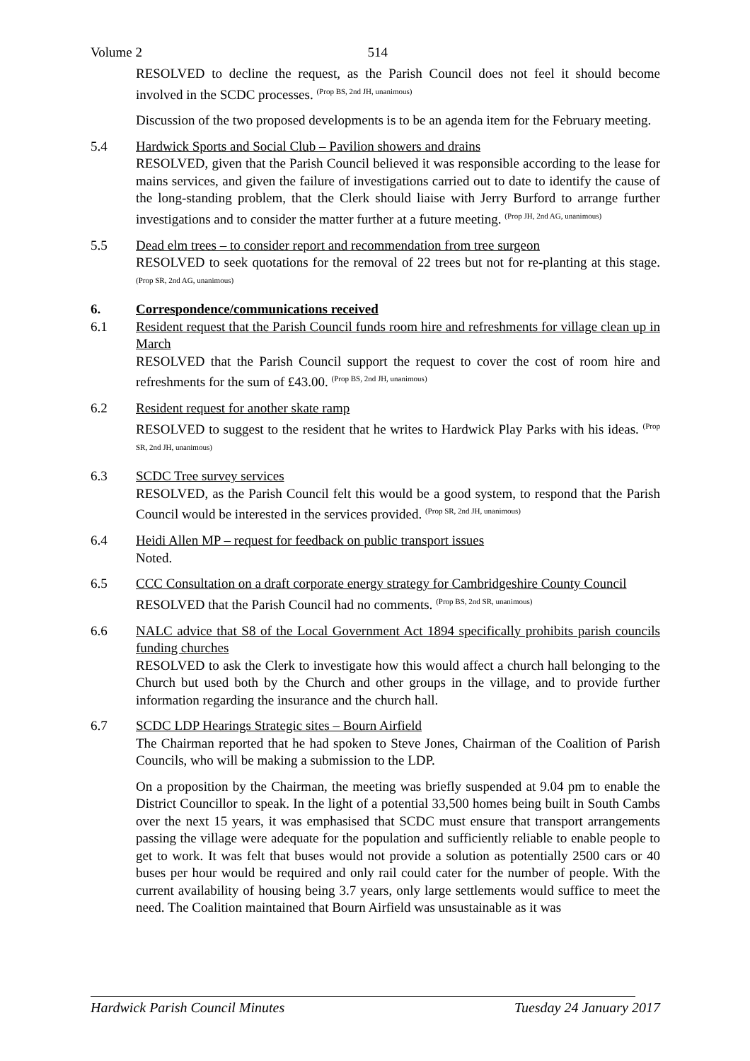Volume 2 514
RESOLVED to decline the request, as the Parish Council does not feel it should become involved in the SCDC processes. <sup>(Prop BS, 2nd JH, unanimous)</sup>
Discussion of the two proposed developments is to be an agenda item for the February meeting.
5.4 Hardwick Sports and Social Club – Pavilion showers and drains
RESOLVED, given that the Parish Council believed it was responsible according to the lease for mains services, and given the failure of investigations carried out to date to identify the cause of the long-standing problem, that the Clerk should liaise with Jerry Burford to arrange further investigations and to consider the matter further at a future meeting. <sup>(Prop JH, 2nd AG, unanimous)</sup>
5.5 Dead elm trees – to consider report and recommendation from tree surgeon
RESOLVED to seek quotations for the removal of 22 trees but not for re-planting at this stage. <sup>(Prop SR, 2nd AG, unanimous)</sup>
6. Correspondence/communications received
6.1 Resident request that the Parish Council funds room hire and refreshments for village clean up in March
RESOLVED that the Parish Council support the request to cover the cost of room hire and refreshments for the sum of £43.00. <sup>(Prop BS, 2nd JH, unanimous)</sup>
6.2 Resident request for another skate ramp
RESOLVED to suggest to the resident that he writes to Hardwick Play Parks with his ideas. <sup>(Prop SR, 2nd JH, unanimous)</sup>
6.3 SCDC Tree survey services
RESOLVED, as the Parish Council felt this would be a good system, to respond that the Parish Council would be interested in the services provided. <sup>(Prop SR, 2nd JH, unanimous)</sup>
6.4 Heidi Allen MP – request for feedback on public transport issues
Noted.
6.5 CCC Consultation on a draft corporate energy strategy for Cambridgeshire County Council
RESOLVED that the Parish Council had no comments. <sup>(Prop BS, 2nd SR, unanimous)</sup>
6.6 NALC advice that S8 of the Local Government Act 1894 specifically prohibits parish councils funding churches
RESOLVED to ask the Clerk to investigate how this would affect a church hall belonging to the Church but used both by the Church and other groups in the village, and to provide further information regarding the insurance and the church hall.
6.7 SCDC LDP Hearings Strategic sites – Bourn Airfield
The Chairman reported that he had spoken to Steve Jones, Chairman of the Coalition of Parish Councils, who will be making a submission to the LDP.
On a proposition by the Chairman, the meeting was briefly suspended at 9.04 pm to enable the District Councillor to speak. In the light of a potential 33,500 homes being built in South Cambs over the next 15 years, it was emphasised that SCDC must ensure that transport arrangements passing the village were adequate for the population and sufficiently reliable to enable people to get to work. It was felt that buses would not provide a solution as potentially 2500 cars or 40 buses per hour would be required and only rail could cater for the number of people. With the current availability of housing being 3.7 years, only large settlements would suffice to meet the need. The Coalition maintained that Bourn Airfield was unsustainable as it was
Hardwick Parish Council Minutes Tuesday 24 January 2017